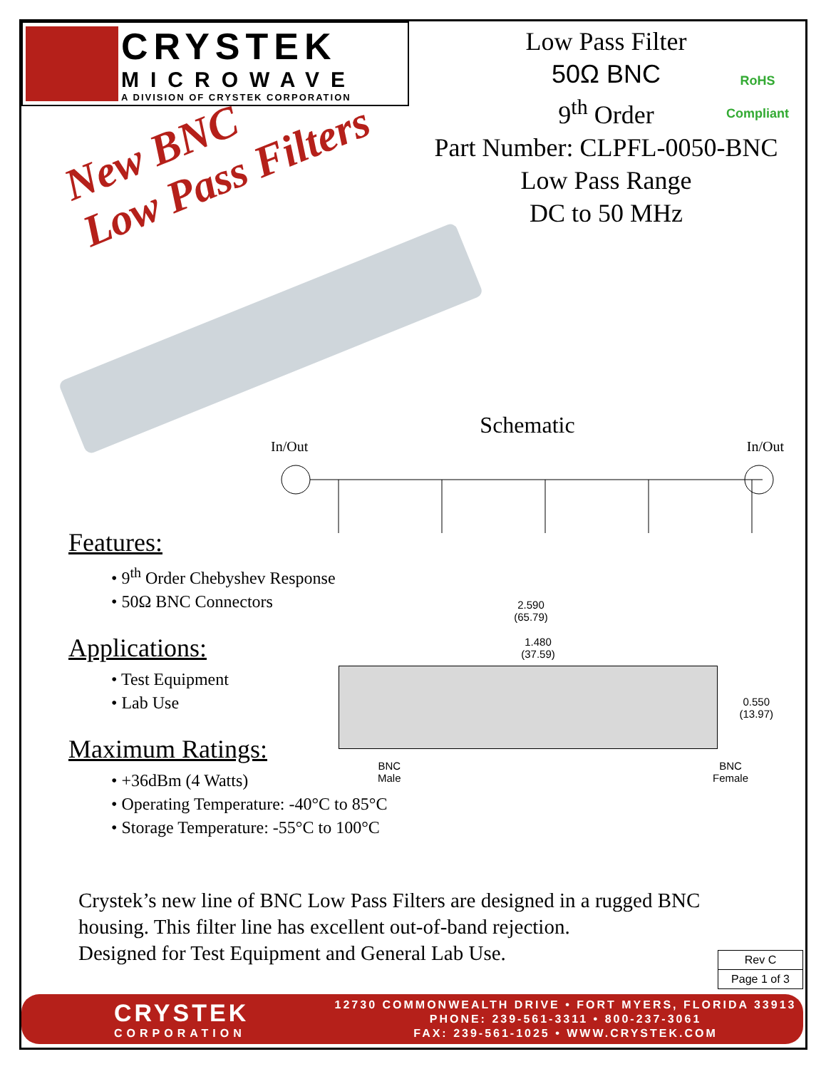CRYSTEK
MICROWAVE
A DIVISION OF CRYSTEK CORPORATION
Low Pass Filter
50Ω BNC
9<sup>th</sup> Order
Part Number: CLPFL-0050-BNC
Low Pass Range
DC to 50 MHz
RoHS
Compliant
New BNC
Low Pass Filters
Schematic
In/Out In/Out
Features:
• 9<sup>th</sup> Order Chebyshev Response
• 50Ω BNC Connectors
Applications:
• Test Equipment
• Lab Use
Maximum Ratings:
• +36dBm (4 Watts)
• Operating Temperature: -40°C to 85°C
• Storage Temperature: -55°C to 100°C
2.590
(65.79)
1.480
(37.59)
0.550
(13.97)
BNC
Male BNC
Female
Crystek’s new line of BNC Low Pass Filters are designed in a rugged BNC housing. This filter line has excellent out-of-band rejection.
Designed for Test Equipment and General Lab Use.
Rev C
Page 1 of 3
CRYSTEK
CORPORATION
12730 COMMONWEALTH DRIVE • FORT MYERS, FLORIDA 33913
PHONE: 239-561-3311 • 800-237-3061
FAX: 239-561-1025 • WWW.CRYSTEK.COM